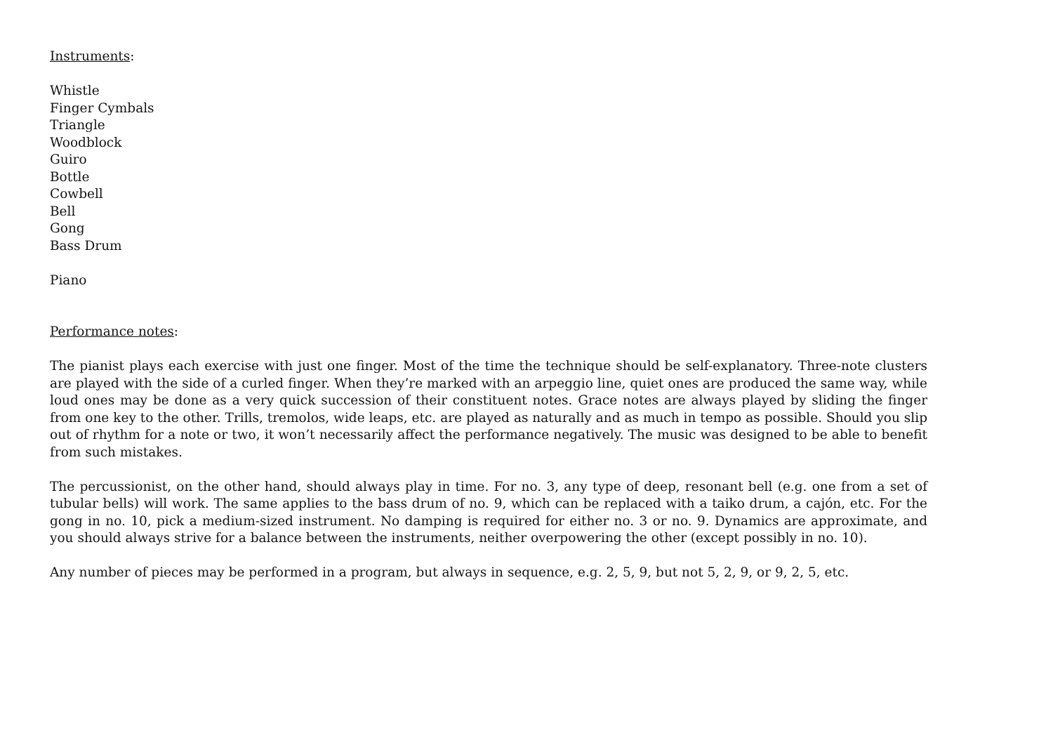Instruments:
Whistle
Finger Cymbals
Triangle
Woodblock
Guiro
Bottle
Cowbell
Bell
Gong
Bass Drum
Piano
Performance notes:
The pianist plays each exercise with just one finger. Most of the time the technique should be self-explanatory. Three-note clusters are played with the side of a curled finger. When they’re marked with an arpeggio line, quiet ones are produced the same way, while loud ones may be done as a very quick succession of their constituent notes. Grace notes are always played by sliding the finger from one key to the other. Trills, tremolos, wide leaps, etc. are played as naturally and as much in tempo as possible. Should you slip out of rhythm for a note or two, it won’t necessarily affect the performance negatively. The music was designed to be able to benefit from such mistakes.
The percussionist, on the other hand, should always play in time. For no. 3, any type of deep, resonant bell (e.g. one from a set of tubular bells) will work. The same applies to the bass drum of no. 9, which can be replaced with a taiko drum, a cajón, etc. For the gong in no. 10, pick a medium-sized instrument. No damping is required for either no. 3 or no. 9. Dynamics are approximate, and you should always strive for a balance between the instruments, neither overpowering the other (except possibly in no. 10).
Any number of pieces may be performed in a program, but always in sequence, e.g. 2, 5, 9, but not 5, 2, 9, or 9, 2, 5, etc.